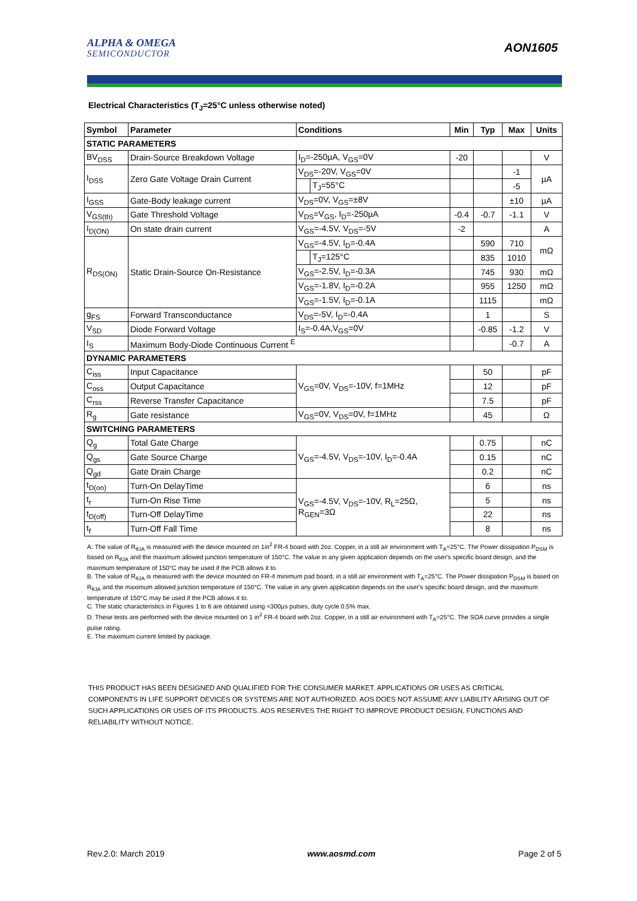ALPHA & OMEGA
SEMICONDUCTOR
AON1605
Electrical Characteristics (T<sub>J</sub>=25°C unless otherwise noted)
| Symbol | Parameter | Conditions | | Min | Typ | Max | Units |
| --- | --- | --- | --- | --- | --- | --- | --- |
| STATIC PARAMETERS | | | | | | | |
| BV<sub>DSS</sub> | Drain-Source Breakdown Voltage | I<sub>D</sub>=-250µA, V<sub>GS</sub>=0V | | -20 | | | V |
| I<sub>DSS</sub> | Zero Gate Voltage Drain Current | V<sub>DS</sub>=-20V, V<sub>GS</sub>=0V | | | | -1 | µA |
| | | | T<sub>J</sub>=55°C | | | -5 | |
| I<sub>GSS</sub> | Gate-Body leakage current | V<sub>DS</sub>=0V, V<sub>GS</sub>=±8V | | | | ±10 | µA |
| V<sub>GS(th)</sub> | Gate Threshold Voltage | V<sub>DS</sub>=V<sub>GS</sub>, I<sub>D</sub>=-250µA | | -0.4 | -0.7 | -1.1 | V |
| I<sub>D(ON)</sub> | On state drain current | V<sub>GS</sub>=-4.5V, V<sub>DS</sub>=-5V | | -2 | | | A |
| R<sub>DS(ON)</sub> | Static Drain-Source On-Resistance | V<sub>GS</sub>=-4.5V, I<sub>D</sub>=-0.4A | | | 590 | 710 | mΩ |
| | | | T<sub>J</sub>=125°C | | 835 | 1010 | |
| | | V<sub>GS</sub>=-2.5V, I<sub>D</sub>=-0.3A | | | 745 | 930 | mΩ |
| | | V<sub>GS</sub>=-1.8V, I<sub>D</sub>=-0.2A | | | 955 | 1250 | mΩ |
| | | V<sub>GS</sub>=-1.5V, I<sub>D</sub>=-0.1A | | | 1115 | | mΩ |
| g<sub>FS</sub> | Forward Transconductance | V<sub>DS</sub>=-5V, I<sub>D</sub>=-0.4A | | | 1 | | S |
| V<sub>SD</sub> | Diode Forward Voltage | I<sub>S</sub>=-0.4A,V<sub>GS</sub>=0V | | | -0.85 | -1.2 | V |
| I<sub>S</sub> | Maximum Body-Diode Continuous Current <sup>E</sup> | | | | | -0.7 | A |
| DYNAMIC PARAMETERS | | | | | | | |
| C<sub>iss</sub> | Input Capacitance | V<sub>GS</sub>=0V, V<sub>DS</sub>=-10V, f=1MHz | | | 50 | | pF |
| C<sub>oss</sub> | Output Capacitance | | | | 12 | | pF |
| C<sub>rss</sub> | Reverse Transfer Capacitance | | | | 7.5 | | pF |
| R<sub>g</sub> | Gate resistance | V<sub>GS</sub>=0V, V<sub>DS</sub>=0V, f=1MHz | | | 45 | | Ω |
| SWITCHING PARAMETERS | | | | | | | |
| Q<sub>g</sub> | Total Gate Charge | V<sub>GS</sub>=-4.5V, V<sub>DS</sub>=-10V, I<sub>D</sub>=-0.4A | | | 0.75 | | nC |
| Q<sub>gs</sub> | Gate Source Charge | | | | 0.15 | | nC |
| Q<sub>gd</sub> | Gate Drain Charge | | | | 0.2 | | nC |
| t<sub>D(on)</sub> | Turn-On DelayTime | V<sub>GS</sub>=-4.5V, V<sub>DS</sub>=-10V, R<sub>L</sub>=25Ω, R<sub>GEN</sub>=3Ω | | | 6 | | ns |
| t<sub>r</sub> | Turn-On Rise Time | | | | 5 | | ns |
| t<sub>D(off)</sub> | Turn-Off DelayTime | | | | 22 | | ns |
| t<sub>f</sub> | Turn-Off Fall Time | | | | 8 | | ns |
A: The value of R<sub>θJA</sub> is measured with the device mounted on 1in<sup>2</sup> FR-4 board with 2oz. Copper, in a still air environment with T<sub>A</sub>=25°C. The Power dissipation P<sub>DSM</sub> is based on R<sub>θJA</sub> and the maximum allowed junction temperature of 150°C. The value in any given application depends on the user's specific board design, and the maximum temperature of 150°C may be used if the PCB allows it to.
B. The value of R<sub>θJA</sub> is measured with the device mounted on FR-4 minimum pad board, in a still air environment with T<sub>A</sub>=25°C. The Power dissipation P<sub>DSM</sub> is based on R<sub>θJA</sub> and the maximum allowed junction temperature of 150°C. The value in any given application depends on the user's specific board design, and the maximum temperature of 150°C may be used if the PCB allows it to.
C. The static characteristics in Figures 1 to 6 are obtained using <300µs pulses, duty cycle 0.5% max.
D. These tests are performed with the device mounted on 1 in<sup>2</sup> FR-4 board with 2oz. Copper, in a still air environment with T<sub>A</sub>=25°C. The SOA curve provides a single pulse rating.
E. The maximum current limited by package.
THIS PRODUCT HAS BEEN DESIGNED AND QUALIFIED FOR THE CONSUMER MARKET. APPLICATIONS OR USES AS CRITICAL COMPONENTS IN LIFE SUPPORT DEVICES OR SYSTEMS ARE NOT AUTHORIZED. AOS DOES NOT ASSUME ANY LIABILITY ARISING OUT OF SUCH APPLICATIONS OR USES OF ITS PRODUCTS. AOS RESERVES THE RIGHT TO IMPROVE PRODUCT DESIGN, FUNCTIONS AND RELIABILITY WITHOUT NOTICE.
Rev.2.0: March 2019 www.aosmd.com Page 2 of 5